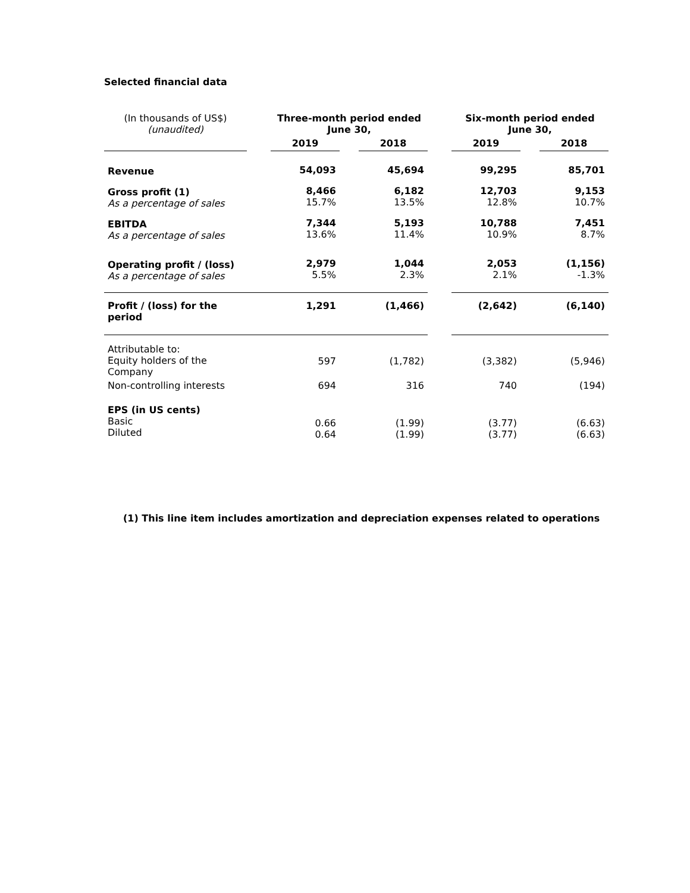Selected financial data
| (In thousands of US$) (unaudited) | | Three-month period ended June 30, | | | | Six-month period ended June 30, | | |
| | | 2019 | | 2018 | | 2019 | | 2018 |
| Revenue | | 54,093 | | 45,694 | | 99,295 | | 85,701 |
| Gross profit (1) As a percentage of sales | | 8,466 15.7% | | 6,182 13.5% | | 12,703 12.8% | | 9,153 10.7% |
| EBITDA As a percentage of sales | | 7,344 13.6% | | 5,193 11.4% | | 10,788 10.9% | | 7,451 8.7% |
| Operating profit / (loss) As a percentage of sales | | 2,979 5.5% | | 1,044 2.3% | | 2,053 2.1% | | (1,156) -1.3% |
| Profit / (loss) for the period | | 1,291 | | (1,466) | | (2,642) | | (6,140) |
| Attributable to: Equity holders of the Company | | 597 | | (1,782) | | (3,382) | | (5,946) |
| Non-controlling interests | | 694 | | 316 | | 740 | | (194) |
| EPS (in US cents) Basic Diluted | | 0.66 0.64 | | (1.99) (1.99) | | (3.77) (3.77) | | (6.63) (6.63) |
(1) This line item includes amortization and depreciation expenses related to operations